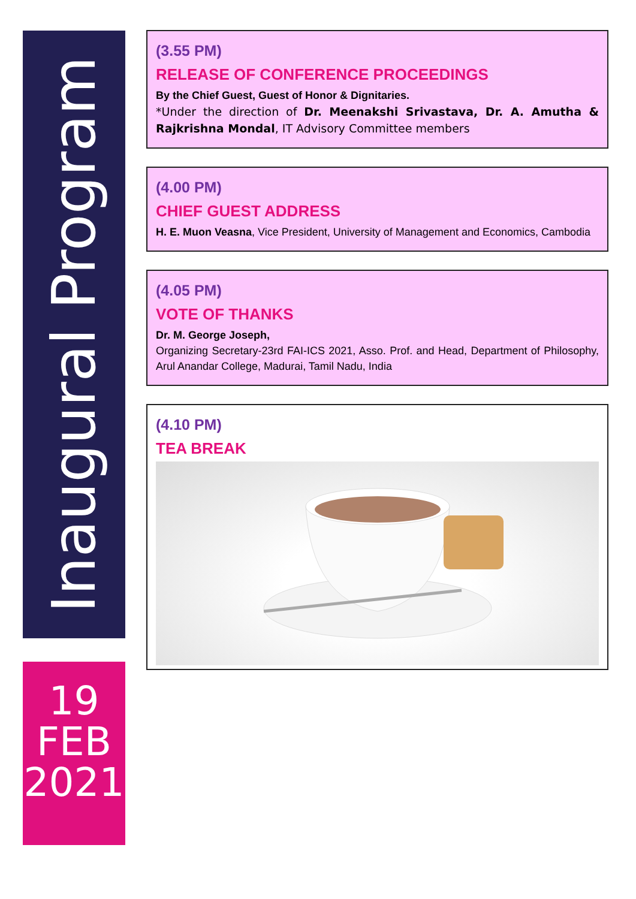Inaugural Program
19
FEB
2021
(3.55 PM)
RELEASE OF CONFERENCE PROCEEDINGS
By the Chief Guest, Guest of Honor & Dignitaries.
*Under the direction of Dr. Meenakshi Srivastava, Dr. A. Amutha & Rajkrishna Mondal, IT Advisory Committee members
(4.00 PM)
CHIEF GUEST ADDRESS
H. E. Muon Veasna, Vice President, University of Management and Economics, Cambodia
(4.05 PM)
VOTE OF THANKS
Dr. M. George Joseph,
Organizing Secretary-23rd FAI-ICS 2021, Asso. Prof. and Head, Department of Philosophy, Arul Anandar College, Madurai, Tamil Nadu, India
(4.10 PM)
TEA BREAK